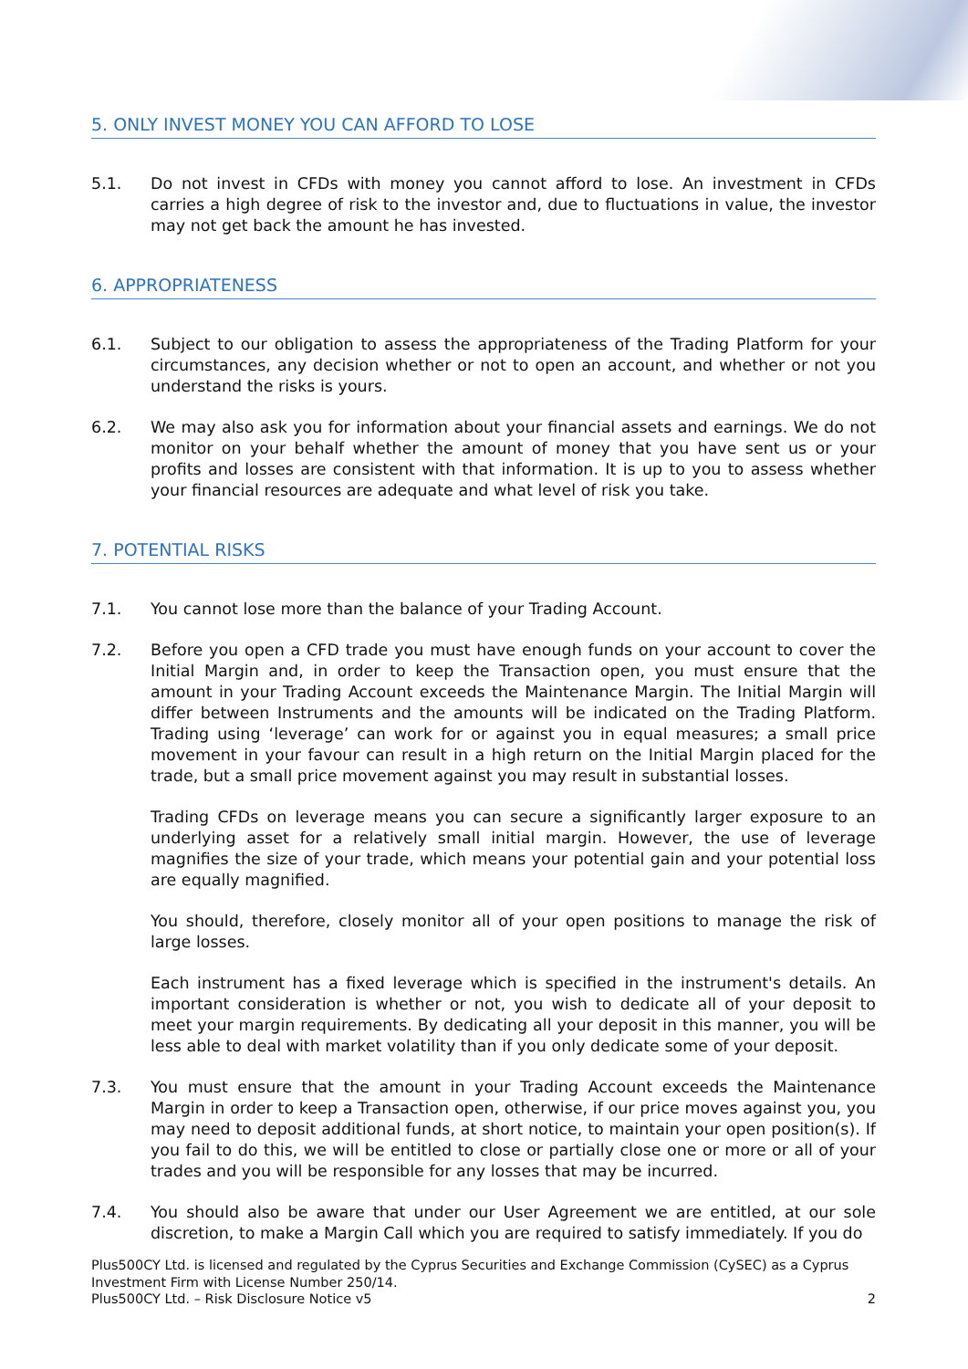5. ONLY INVEST MONEY YOU CAN AFFORD TO LOSE
5.1. Do not invest in CFDs with money you cannot afford to lose. An investment in CFDs carries a high degree of risk to the investor and, due to fluctuations in value, the investor may not get back the amount he has invested.
6. APPROPRIATENESS
6.1. Subject to our obligation to assess the appropriateness of the Trading Platform for your circumstances, any decision whether or not to open an account, and whether or not you understand the risks is yours.
6.2. We may also ask you for information about your financial assets and earnings. We do not monitor on your behalf whether the amount of money that you have sent us or your profits and losses are consistent with that information. It is up to you to assess whether your financial resources are adequate and what level of risk you take.
7. POTENTIAL RISKS
7.1. You cannot lose more than the balance of your Trading Account.
7.2. Before you open a CFD trade you must have enough funds on your account to cover the Initial Margin and, in order to keep the Transaction open, you must ensure that the amount in your Trading Account exceeds the Maintenance Margin. The Initial Margin will differ between Instruments and the amounts will be indicated on the Trading Platform. Trading using ‘leverage’ can work for or against you in equal measures; a small price movement in your favour can result in a high return on the Initial Margin placed for the trade, but a small price movement against you may result in substantial losses.
Trading CFDs on leverage means you can secure a significantly larger exposure to an underlying asset for a relatively small initial margin. However, the use of leverage magnifies the size of your trade, which means your potential gain and your potential loss are equally magnified.
You should, therefore, closely monitor all of your open positions to manage the risk of large losses.
Each instrument has a fixed leverage which is specified in the instrument's details. An important consideration is whether or not, you wish to dedicate all of your deposit to meet your margin requirements. By dedicating all your deposit in this manner, you will be less able to deal with market volatility than if you only dedicate some of your deposit.
7.3. You must ensure that the amount in your Trading Account exceeds the Maintenance Margin in order to keep a Transaction open, otherwise, if our price moves against you, you may need to deposit additional funds, at short notice, to maintain your open position(s). If you fail to do this, we will be entitled to close or partially close one or more or all of your trades and you will be responsible for any losses that may be incurred.
7.4. You should also be aware that under our User Agreement we are entitled, at our sole discretion, to make a Margin Call which you are required to satisfy immediately. If you do
Plus500CY Ltd. is licensed and regulated by the Cyprus Securities and Exchange Commission (CySEC) as a Cyprus Investment Firm with License Number 250/14.
Plus500CY Ltd. – Risk Disclosure Notice v5 2